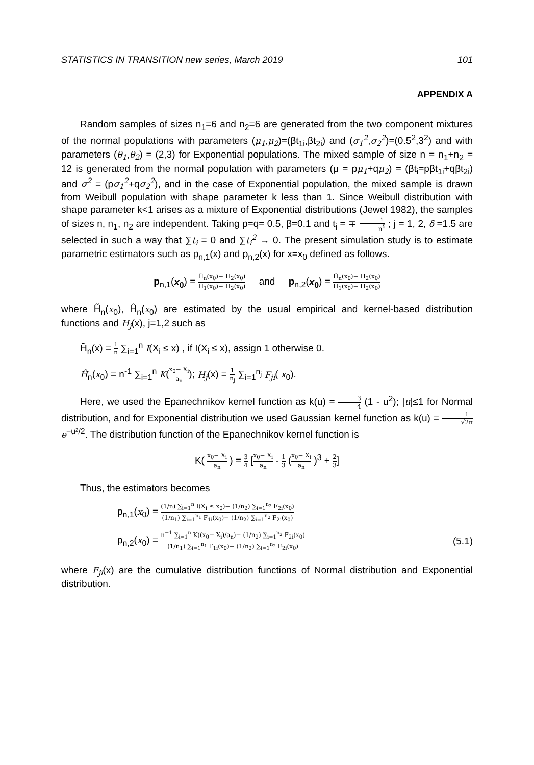STATISTICS IN TRANSITION new series, March 2019 101
APPENDIX A
Random samples of sizes n<sub>1</sub>=6 and n<sub>2</sub>=6 are generated from the two component mixtures of the normal populations with parameters (μ<sub>1</sub>,μ<sub>2</sub>)=(βt<sub>1i</sub>,βt<sub>2i</sub>) and (σ<sub>1</sub><sup>2</sup>,σ<sub>2</sub><sup>2</sup>)=(0.5<sup>2</sup>,3<sup>2</sup>) and with parameters (θ<sub>1</sub>,θ<sub>2</sub>) = (2,3) for Exponential populations. The mixed sample of size n = n<sub>1</sub>+n<sub>2</sub> = 12 is generated from the normal population with parameters (μ = pμ<sub>1</sub>+qμ<sub>2</sub>) = (βt<sub>i</sub>=pβt<sub>1i</sub>+qβt<sub>2i</sub>) and σ<sup>2</sup> = (pσ<sub>1</sub><sup>2</sup>+qσ<sub>2</sub><sup>2</sup>), and in the case of Exponential population, the mixed sample is drawn from Weibull population with shape parameter k less than 1. Since Weibull distribution with shape parameter k<1 arises as a mixture of Exponential distributions (Jewel 1982), the samples of sizes n, n<sub>1</sub>, n<sub>2</sub> are independent. Taking p=q= 0.5, β=0.1 and t<sub>i</sub> = ∓ i n<sup>δ</sup> ; j = 1, 2, δ =1.5 are selected in such a way that ∑t<sub>i</sub> = 0 and ∑t<sub>i</sub><sup>2</sup> → 0. The present simulation study is to estimate parametric estimators such as p<sub>n,1</sub>(x) and p<sub>n,2</sub>(x) for x=x<sub>0</sub> defined as follows.
p<sub>n,1</sub>(x<sub>0</sub>) = H̃<sub>n</sub>(x<sub>0</sub>)− H<sub>2</sub>(x<sub>0</sub>) H<sub>1</sub>(x<sub>0</sub>)− H<sub>2</sub>(x<sub>0</sub>) and p<sub>n,2</sub>(x<sub>0</sub>) = Ĥ<sub>n</sub>(x<sub>0</sub>)− H<sub>2</sub>(x<sub>0</sub>) H<sub>1</sub>(x<sub>0</sub>)− H<sub>2</sub>(x<sub>0</sub>)
where H̃<sub>n</sub>(x<sub>0</sub>), Ĥ<sub>n</sub>(x<sub>0</sub>) are estimated by the usual empirical and kernel-based distribution functions and H<sub>j</sub>(x), j=1,2 such as
H̃<sub>n</sub>(x) = 1 n ∑<sub>i=1</sub><sup>n</sup> I(X<sub>i</sub> ≤ x) , if I(X<sub>i</sub> ≤ x), assign 1 otherwise 0.
Ĥ<sub>n</sub>(x<sub>0</sub>) = n<sup>-1</sup> ∑<sub>i=1</sub><sup>n</sup> K(x<sub>0</sub>− X<sub>i</sub> a<sub>n</sub>); H<sub>j</sub>(x) = 1 n<sub>j</sub> ∑<sub>i=1</sub><sup>n<sub>j</sub></sup> F<sub>ji</sub>( x<sub>0</sub>).
Here, we used the Epanechnikov kernel function as k(u) = 3 4 (1 - u<sup>2</sup>); |u|≤1 for Normal distribution, and for Exponential distribution we used Gaussian kernel function as k(u) = 1 √2π e<sup>−u²/2</sup>. The distribution function of the Epanechnikov kernel function is
K( x<sub>0</sub>− X<sub>i</sub> a<sub>n</sub> ) = 3 4 [x<sub>0</sub>− X<sub>i</sub> a<sub>n</sub> - 1 3 (x<sub>0</sub>− X<sub>i</sub> a<sub>n</sub> )<sup>3</sup> + 2 3]
Thus, the estimators becomes
p<sub>n,1</sub>(x<sub>0</sub>) = (1/n) ∑<sub>i=1</sub><sup>n</sup> I(X<sub>i</sub> ≤ x<sub>0</sub>)− (1/n<sub>2</sub>) ∑<sub>i=1</sub><sup>n<sub>2</sub></sup> F<sub>2i</sub>(x<sub>0</sub>) (1/n<sub>1</sub>) ∑<sub>i=1</sub><sup>n<sub>1</sub></sup> F<sub>1i</sub>(x<sub>0</sub>)− (1/n<sub>2</sub>) ∑<sub>i=1</sub><sup>n<sub>2</sub></sup> F<sub>2i</sub>(x<sub>0</sub>)
p<sub>n,2</sub>(x<sub>0</sub>) = n<sup>−1</sup> ∑<sub>i=1</sub><sup>n</sup> K((x<sub>0</sub>− X<sub>i</sub>)/a<sub>n</sub>)− (1/n<sub>2</sub>) ∑<sub>i=1</sub><sup>n<sub>2</sub></sup> F<sub>2i</sub>(x<sub>0</sub>) (1/n<sub>1</sub>) ∑<sub>i=1</sub><sup>n<sub>1</sub></sup> F<sub>1i</sub>(x<sub>0</sub>)− (1/n<sub>2</sub>) ∑<sub>i=1</sub><sup>n<sub>2</sub></sup> F<sub>2i</sub>(x<sub>0</sub>)
(5.1)
where F<sub>ji</sub>(x) are the cumulative distribution functions of Normal distribution and Exponential distribution.